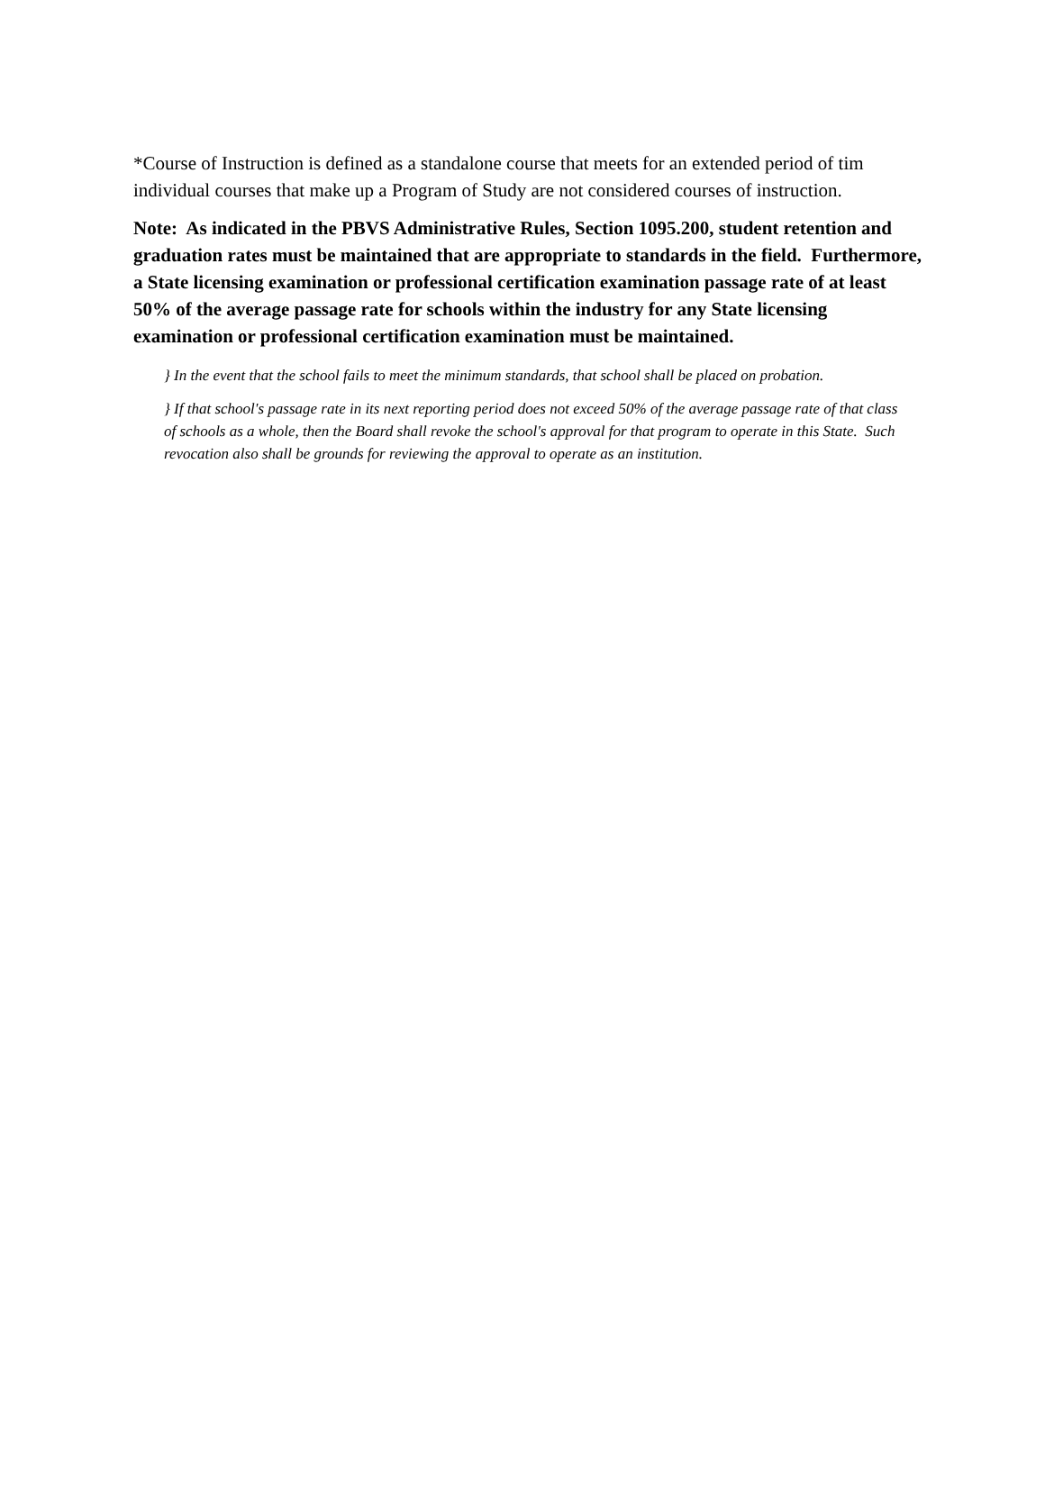*Course of Instruction is defined as a standalone course that meets for an extended period of tim
individual courses that make up a Program of Study are not considered courses of instruction.
Note: As indicated in the PBVS Administrative Rules, Section 1095.200, student retention and graduation rates must be maintained that are appropriate to standards in the field. Furthermore, a State licensing examination or professional certification examination passage rate of at least 50% of the average passage rate for schools within the industry for any State licensing examination or professional certification examination must be maintained.
} In the event that the school fails to meet the minimum standards, that school shall be placed on probation.
} If that school's passage rate in its next reporting period does not exceed 50% of the average passage rate of that class of schools as a whole, then the Board shall revoke the school's approval for that program to operate in this State. Such revocation also shall be grounds for reviewing the approval to operate as an institution.